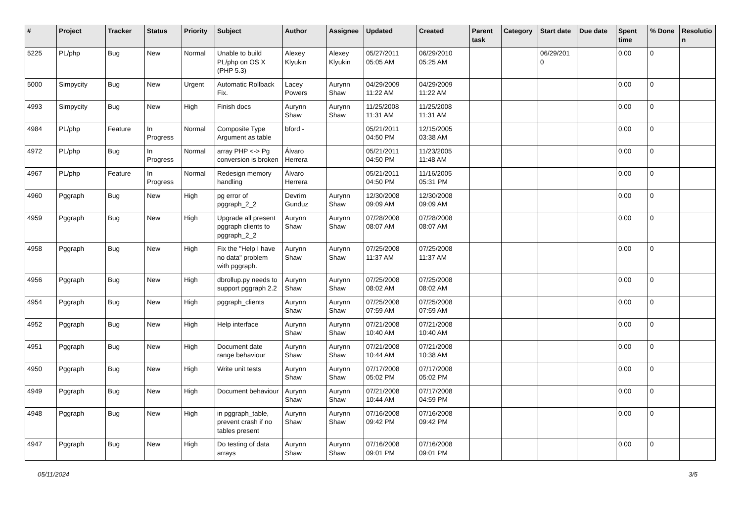| # | Project | Tracker | Status | Priority | Subject | Author | Assignee | Updated | Created | Parent task | Category | Start date | Due date | Spent time | % Done | Resolutio n |
| --- | --- | --- | --- | --- | --- | --- | --- | --- | --- | --- | --- | --- | --- | --- | --- | --- |
| 5225 | PL/php | Bug | New | Normal | Unable to build PL/php on OS X (PHP 5.3) | Alexey Klyukin | Alexey Klyukin | 05/27/2011 05:05 AM | 06/29/2010 05:25 AM | | | 06/29/201 0 | | 0.00 | 0 | |
| 5000 | Simpycity | Bug | New | Urgent | Automatic Rollback Fix. | Lacey Powers | Aurynn Shaw | 04/29/2009 11:22 AM | 04/29/2009 11:22 AM | | | | | 0.00 | 0 | |
| 4993 | Simpycity | Bug | New | High | Finish docs | Aurynn Shaw | Aurynn Shaw | 11/25/2008 11:31 AM | 11/25/2008 11:31 AM | | | | | 0.00 | 0 | |
| 4984 | PL/php | Feature | In Progress | Normal | Composite Type Argument as table | bford - | | 05/21/2011 04:50 PM | 12/15/2005 03:38 AM | | | | | 0.00 | 0 | |
| 4972 | PL/php | Bug | In Progress | Normal | array PHP <-> Pg conversion is broken | Álvaro Herrera | | 05/21/2011 04:50 PM | 11/23/2005 11:48 AM | | | | | 0.00 | 0 | |
| 4967 | PL/php | Feature | In Progress | Normal | Redesign memory handling | Álvaro Herrera | | 05/21/2011 04:50 PM | 11/16/2005 05:31 PM | | | | | 0.00 | 0 | |
| 4960 | Pggraph | Bug | New | High | pg error of pggraph_2_2 | Devrim Gunduz | Aurynn Shaw | 12/30/2008 09:09 AM | 12/30/2008 09:09 AM | | | | | 0.00 | 0 | |
| 4959 | Pggraph | Bug | New | High | Upgrade all present pggraph clients to pggraph_2_2 | Aurynn Shaw | Aurynn Shaw | 07/28/2008 08:07 AM | 07/28/2008 08:07 AM | | | | | 0.00 | 0 | |
| 4958 | Pggraph | Bug | New | High | Fix the "Help I have no data" problem with pggraph. | Aurynn Shaw | Aurynn Shaw | 07/25/2008 11:37 AM | 07/25/2008 11:37 AM | | | | | 0.00 | 0 | |
| 4956 | Pggraph | Bug | New | High | dbrollup.py needs to support pggraph 2.2 | Aurynn Shaw | Aurynn Shaw | 07/25/2008 08:02 AM | 07/25/2008 08:02 AM | | | | | 0.00 | 0 | |
| 4954 | Pggraph | Bug | New | High | pggraph_clients | Aurynn Shaw | Aurynn Shaw | 07/25/2008 07:59 AM | 07/25/2008 07:59 AM | | | | | 0.00 | 0 | |
| 4952 | Pggraph | Bug | New | High | Help interface | Aurynn Shaw | Aurynn Shaw | 07/21/2008 10:40 AM | 07/21/2008 10:40 AM | | | | | 0.00 | 0 | |
| 4951 | Pggraph | Bug | New | High | Document date range behaviour | Aurynn Shaw | Aurynn Shaw | 07/21/2008 10:44 AM | 07/21/2008 10:38 AM | | | | | 0.00 | 0 | |
| 4950 | Pggraph | Bug | New | High | Write unit tests | Aurynn Shaw | Aurynn Shaw | 07/17/2008 05:02 PM | 07/17/2008 05:02 PM | | | | | 0.00 | 0 | |
| 4949 | Pggraph | Bug | New | High | Document behaviour | Aurynn Shaw | Aurynn Shaw | 07/21/2008 10:44 AM | 07/17/2008 04:59 PM | | | | | 0.00 | 0 | |
| 4948 | Pggraph | Bug | New | High | in pggraph_table, prevent crash if no tables present | Aurynn Shaw | Aurynn Shaw | 07/16/2008 09:42 PM | 07/16/2008 09:42 PM | | | | | 0.00 | 0 | |
| 4947 | Pggraph | Bug | New | High | Do testing of data arrays | Aurynn Shaw | Aurynn Shaw | 07/16/2008 09:01 PM | 07/16/2008 09:01 PM | | | | | 0.00 | 0 | |
05/11/2024 3/5